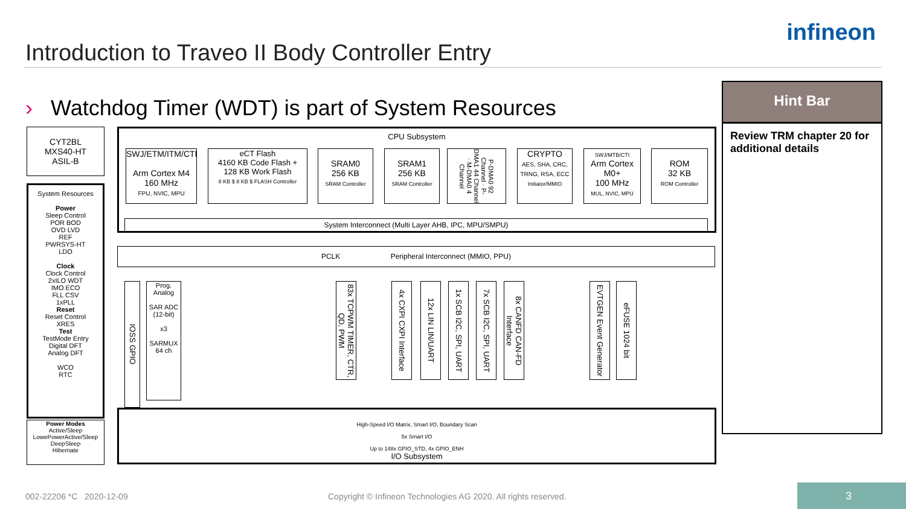Introduction to Traveo II Body Controller Entry
infineon
› Watchdog Timer (WDT) is part of System Resources
Hint Bar
Review TRM chapter 20 for additional details
CYT2BL
MXS40-HT
ASIL-B
System Resources
Power
Sleep Control
POR BOD
OVD LVD
REF
PWRSYS-HT
LDO
Clock
Clock Control
2xILO WDT
IMO ECO
FLL CSV
1xPLL
Reset
Reset Control
XRES
Test
TestMode Entry
Digital DFT
Analog DFT
WCO
RTC
Power Modes
Active/Sleep
LowePowerActive/Sleep
DeepSleep
Hibernate
CPU Subsystem
SWJ/ETM/ITM/CTI
Arm Cortex M4
160 MHz
FPU, NVIC, MPU
eCT Flash
4160 KB Code Flash +
128 KB Work Flash
8 KB $ 8 KB $ FLASH Controller
SRAM0
256 KB
SRAM Controller
SRAM1
256 KB
SRAM Controller
P-DMA0 92 Channel · P-DMA1 44 Channel · M-DMA0 4 Channel
CRYPTO
AES, SHA, CRC, TRNG, RSA, ECC
Initiator/MMIO
SWJ/MTB/CTI
Arm Cortex M0+
100 MHz
MUL, NVIC, MPU
ROM
32 KB
ROM Controller
System Interconnect (Multi Layer AHB, IPC, MPU/SMPU)
PCLK Peripheral Interconnect (MMIO, PPU)
IOSS GPIO
Prog. Analog
SAR ADC (12-bit)
x3
SARMUX 64 ch
83x TCPWM TIMER, CTR, QD, PWM
4x CXPI CXPI Interface
12x LIN LIN/UART
1x SCB I2C, SPI, UART
7x SCB I2C, SPI, UART
8x CANFD CAN-FD Interface
EVTGEN Event Generator
eFUSE 1024 bit
High-Speed I/O Matrix, Smart I/O, Boundary Scan
5x Smart I/O
Up to 148x GPIO_STD, 4x GPIO_ENH
I/O Subsystem
002-22206 *C 2020-12-09
Copyright © Infineon Technologies AG 2020. All rights reserved.
3